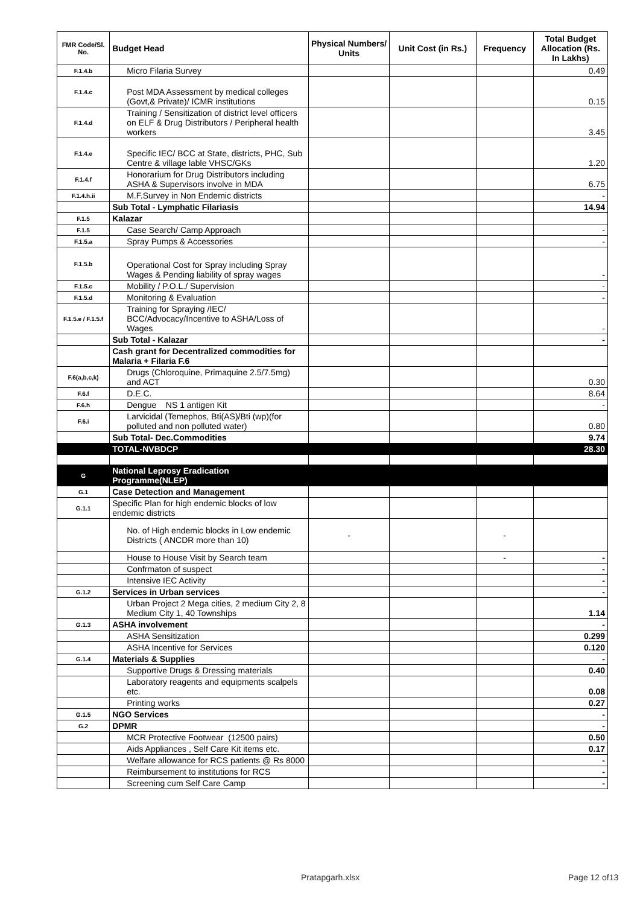| FMR Code/Sl. No. | Budget Head | Physical Numbers/ Units | Unit Cost (in Rs.) | Frequency | Total Budget Allocation (Rs. In Lakhs) |
| --- | --- | --- | --- | --- | --- |
| F.1.4.b | Micro Filaria Survey | | | | 0.49 |
| F.1.4.c | Post MDA Assessment by medical colleges (Govt,& Private)/ ICMR institutions | | | | 0.15 |
| F.1.4.d | Training / Sensitization of district level officers on ELF & Drug Distributors / Peripheral health workers | | | | 3.45 |
| F.1.4.e | Specific IEC/ BCC at State, districts, PHC, Sub Centre & village lable VHSC/GKs | | | | 1.20 |
| F.1.4.f | Honorarium for Drug Distributors including ASHA & Supervisors involve in MDA | | | | 6.75 |
| F.1.4.h.ii | M.F.Survey in Non Endemic districts | | | | - |
| | Sub Total - Lymphatic Filariasis | | | | 14.94 |
| F.1.5 | Kalazar | | | | |
| F.1.5 | Case Search/ Camp Approach | | | | - |
| F.1.5.a | Spray Pumps & Accessories | | | | - |
| F.1.5.b | Operational Cost for Spray including Spray Wages & Pending liability of spray wages | | | | - |
| F.1.5.c | Mobility / P.O.L./ Supervision | | | | - |
| F.1.5.d | Monitoring & Evaluation | | | | - |
| F.1.5.e / F.1.5.f | Training for Spraying /IEC/ BCC/Advocacy/Incentive to ASHA/Loss of Wages | | | | - |
| | Sub Total - Kalazar | | | | - |
| | Cash grant for Decentralized commodities for Malaria + Filaria F.6 | | | | |
| F.6(a,b,c,k) | Drugs (Chloroquine, Primaquine 2.5/7.5mg) and ACT | | | | 0.30 |
| F.6.f | D.E.C. | | | | 8.64 |
| F.6.h | Dengue NS 1 antigen Kit | | | | - |
| F.6.i | Larvicidal (Temephos, Bti(AS)/Bti (wp)(for polluted and non polluted water) | | | | 0.80 |
| | Sub Total- Dec.Commodities | | | | 9.74 |
| | TOTAL-NVBDCP | | | | 28.30 |
| G | National Leprosy Eradication Programme(NLEP) | | | | |
| G.1 | Case Detection and Management | | | | |
| G.1.1 | Specific Plan for high endemic blocks of low endemic districts | | | | |
| | No. of High endemic blocks in Low endemic Districts ( ANCDR more than 10) | - | | - | |
| | House to House Visit by Search team | | | - | - |
| | Confrmaton of suspect | | | | - |
| | Intensive IEC Activity | | | | - |
| G.1.2 | Services in Urban services | | | | - |
| | Urban Project 2 Mega cities, 2 medium City 2, 8 Medium City 1, 40 Townships | | | | 1.14 |
| G.1.3 | ASHA involvement | | | | - |
| | ASHA Sensitization | | | | 0.299 |
| | ASHA Incentive for Services | | | | 0.120 |
| G.1.4 | Materials & Supplies | | | | - |
| | Supportive Drugs & Dressing materials | | | | 0.40 |
| | Laboratory reagents and equipments scalpels etc. | | | | 0.08 |
| | Printing works | | | | 0.27 |
| G.1.5 | NGO Services | | | | - |
| G.2 | DPMR | | | | - |
| | MCR Protective Footwear (12500 pairs) | | | | 0.50 |
| | Aids Appliances , Self Care Kit items etc. | | | | 0.17 |
| | Welfare allowance for RCS patients @ Rs 8000 | | | | - |
| | Reimbursement to institutions for RCS | | | | - |
| | Screening cum Self Care Camp | | | | - |
Pratapgarh.xlsx Page 12 of13